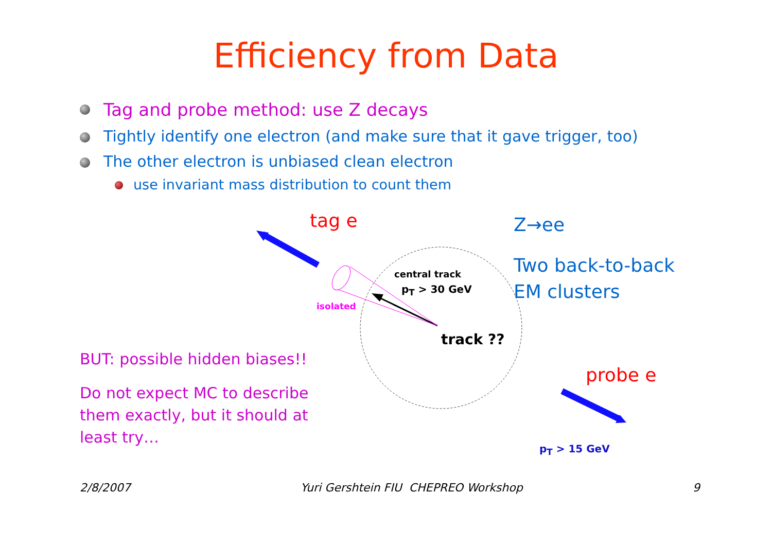Efficiency from Data
Tag and probe method: use Z decays
Tightly identify one electron (and make sure that it gave trigger, too)
The other electron is unbiased clean electron
use invariant mass distribution to count them
tag e Z→ee
Two back-to-back
EM clusters
central track
p<sub>T</sub> > 30 GeV
isolated
track ??
BUT: possible hidden biases!!
Do not expect MC to describe
them exactly, but it should at
least try…
probe e
p<sub>T</sub> > 15 GeV
2/8/2007 Yuri Gershtein FIU CHEPREO Workshop 9